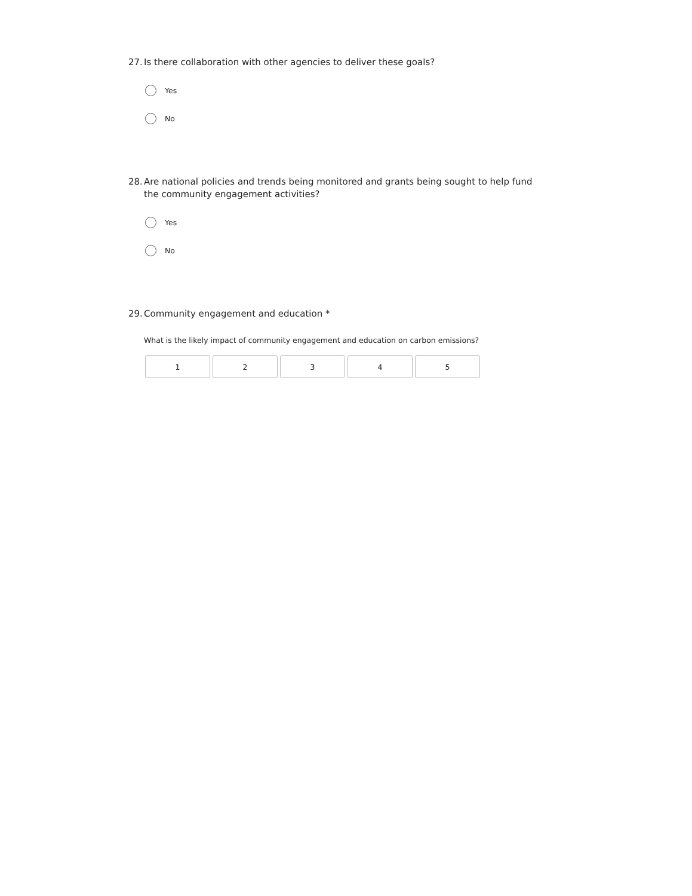27. Is there collaboration with other agencies to deliver these goals?
Yes
No
28. Are national policies and trends being monitored and grants being sought to help fund the community engagement activities?
Yes
No
29. Community engagement and education *
What is the likely impact of community engagement and education on carbon emissions?
1 2 3 4 5